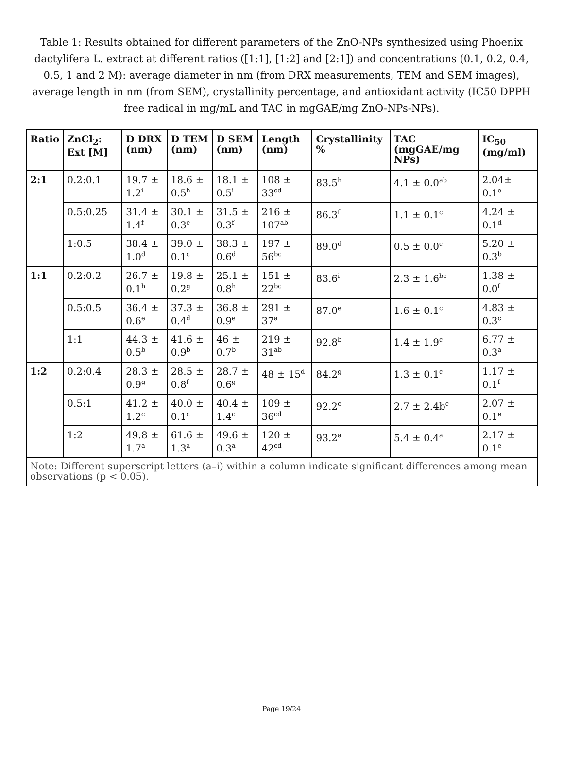Table 1: Results obtained for different parameters of the ZnO-NPs synthesized using Phoenix dactylifera L. extract at different ratios ([1:1], [1:2] and [2:1]) and concentrations (0.1, 0.2, 0.4, 0.5, 1 and 2 M): average diameter in nm (from DRX measurements, TEM and SEM images), average length in nm (from SEM), crystallinity percentage, and antioxidant activity (IC50 DPPH free radical in mg/mL and TAC in mgGAE/mg ZnO-NPs-NPs).
| Ratio | ZnCl<sub>2</sub>: Ext [M] | D DRX (nm) | D TEM (nm) | D SEM (nm) | Length (nm) | Crystallinity % | TAC (mgGAE/mg NPs) | IC<sub>50</sub> (mg/ml) |
| --- | --- | --- | --- | --- | --- | --- | --- | --- |
| 2:1 | 0.2:0.1 | 19.7 ± 1.2<sup>i</sup> | 18.6 ± 0.5<sup>h</sup> | 18.1 ± 0.5<sup>i</sup> | 108 ± 33<sup>cd</sup> | 83.5<sup>h</sup> | 4.1 ± 0.0<sup>ab</sup> | 2.04± 0.1<sup>e</sup> |
| | 0.5:0.25 | 31.4 ± 1.4<sup>f</sup> | 30.1 ± 0.3<sup>e</sup> | 31.5 ± 0.3<sup>f</sup> | 216 ± 107<sup>ab</sup> | 86.3<sup>f</sup> | 1.1 ± 0.1<sup>c</sup> | 4.24 ± 0.1<sup>d</sup> |
| | 1:0.5 | 38.4 ± 1.0<sup>d</sup> | 39.0 ± 0.1<sup>c</sup> | 38.3 ± 0.6<sup>d</sup> | 197 ± 56<sup>bc</sup> | 89.0<sup>d</sup> | 0.5 ± 0.0<sup>c</sup> | 5.20 ± 0.3<sup>b</sup> |
| 1:1 | 0.2:0.2 | 26.7 ± 0.1<sup>h</sup> | 19.8 ± 0.2<sup>g</sup> | 25.1 ± 0.8<sup>h</sup> | 151 ± 22<sup>bc</sup> | 83.6<sup>i</sup> | 2.3 ± 1.6<sup>bc</sup> | 1.38 ± 0.0<sup>f</sup> |
| | 0.5:0.5 | 36.4 ± 0.6<sup>e</sup> | 37.3 ± 0.4<sup>d</sup> | 36.8 ± 0.9<sup>e</sup> | 291 ± 37<sup>a</sup> | 87.0<sup>e</sup> | 1.6 ± 0.1<sup>c</sup> | 4.83 ± 0.3<sup>c</sup> |
| | 1:1 | 44.3 ± 0.5<sup>b</sup> | 41.6 ± 0.9<sup>b</sup> | 46 ± 0.7<sup>b</sup> | 219 ± 31<sup>ab</sup> | 92.8<sup>b</sup> | 1.4 ± 1.9<sup>c</sup> | 6.77 ± 0.3<sup>a</sup> |
| 1:2 | 0.2:0.4 | 28.3 ± 0.9<sup>g</sup> | 28.5 ± 0.8<sup>f</sup> | 28.7 ± 0.6<sup>g</sup> | 48 ± 15<sup>d</sup> | 84.2<sup>g</sup> | 1.3 ± 0.1<sup>c</sup> | 1.17 ± 0.1<sup>f</sup> |
| | 0.5:1 | 41.2 ± 1.2<sup>c</sup> | 40.0 ± 0.1<sup>c</sup> | 40.4 ± 1.4<sup>c</sup> | 109 ± 36<sup>cd</sup> | 92.2<sup>c</sup> | 2.7 ± 2.4b<sup>c</sup> | 2.07 ± 0.1<sup>e</sup> |
| | 1:2 | 49.8 ± 1.7<sup>a</sup> | 61.6 ± 1.3<sup>a</sup> | 49.6 ± 0.3<sup>a</sup> | 120 ± 42<sup>cd</sup> | 93.2<sup>a</sup> | 5.4 ± 0.4<sup>a</sup> | 2.17 ± 0.1<sup>e</sup> |
| Note: Different superscript letters (a–i) within a column indicate significant differences among mean observations (p < 0.05). | | | | | | | | |
Page 19/24